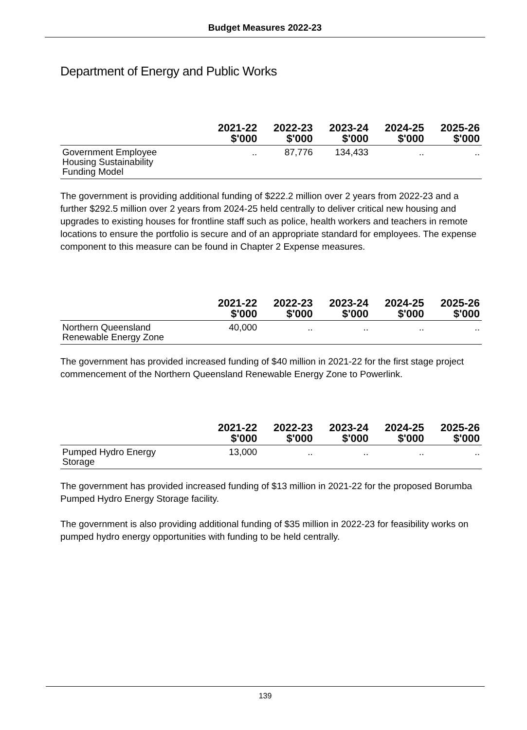Budget Measures 2022-23
Department of Energy and Public Works
| | 2021-22 $'000 | 2022-23 $'000 | 2023-24 $'000 | 2024-25 $'000 | 2025-26 $'000 |
| --- | --- | --- | --- | --- | --- |
| Government Employee Housing Sustainability Funding Model | .. | 87,776 | 134,433 | .. | .. |
The government is providing additional funding of $222.2 million over 2 years from 2022-23 and a further $292.5 million over 2 years from 2024-25 held centrally to deliver critical new housing and upgrades to existing houses for frontline staff such as police, health workers and teachers in remote locations to ensure the portfolio is secure and of an appropriate standard for employees. The expense component to this measure can be found in Chapter 2 Expense measures.
| | 2021-22 $'000 | 2022-23 $'000 | 2023-24 $'000 | 2024-25 $'000 | 2025-26 $'000 |
| --- | --- | --- | --- | --- | --- |
| Northern Queensland Renewable Energy Zone | 40,000 | .. | .. | .. | .. |
The government has provided increased funding of $40 million in 2021-22 for the first stage project commencement of the Northern Queensland Renewable Energy Zone to Powerlink.
| | 2021-22 $'000 | 2022-23 $'000 | 2023-24 $'000 | 2024-25 $'000 | 2025-26 $'000 |
| --- | --- | --- | --- | --- | --- |
| Pumped Hydro Energy Storage | 13,000 | .. | .. | .. | .. |
The government has provided increased funding of $13 million in 2021-22 for the proposed Borumba Pumped Hydro Energy Storage facility.
The government is also providing additional funding of $35 million in 2022-23 for feasibility works on pumped hydro energy opportunities with funding to be held centrally.
139